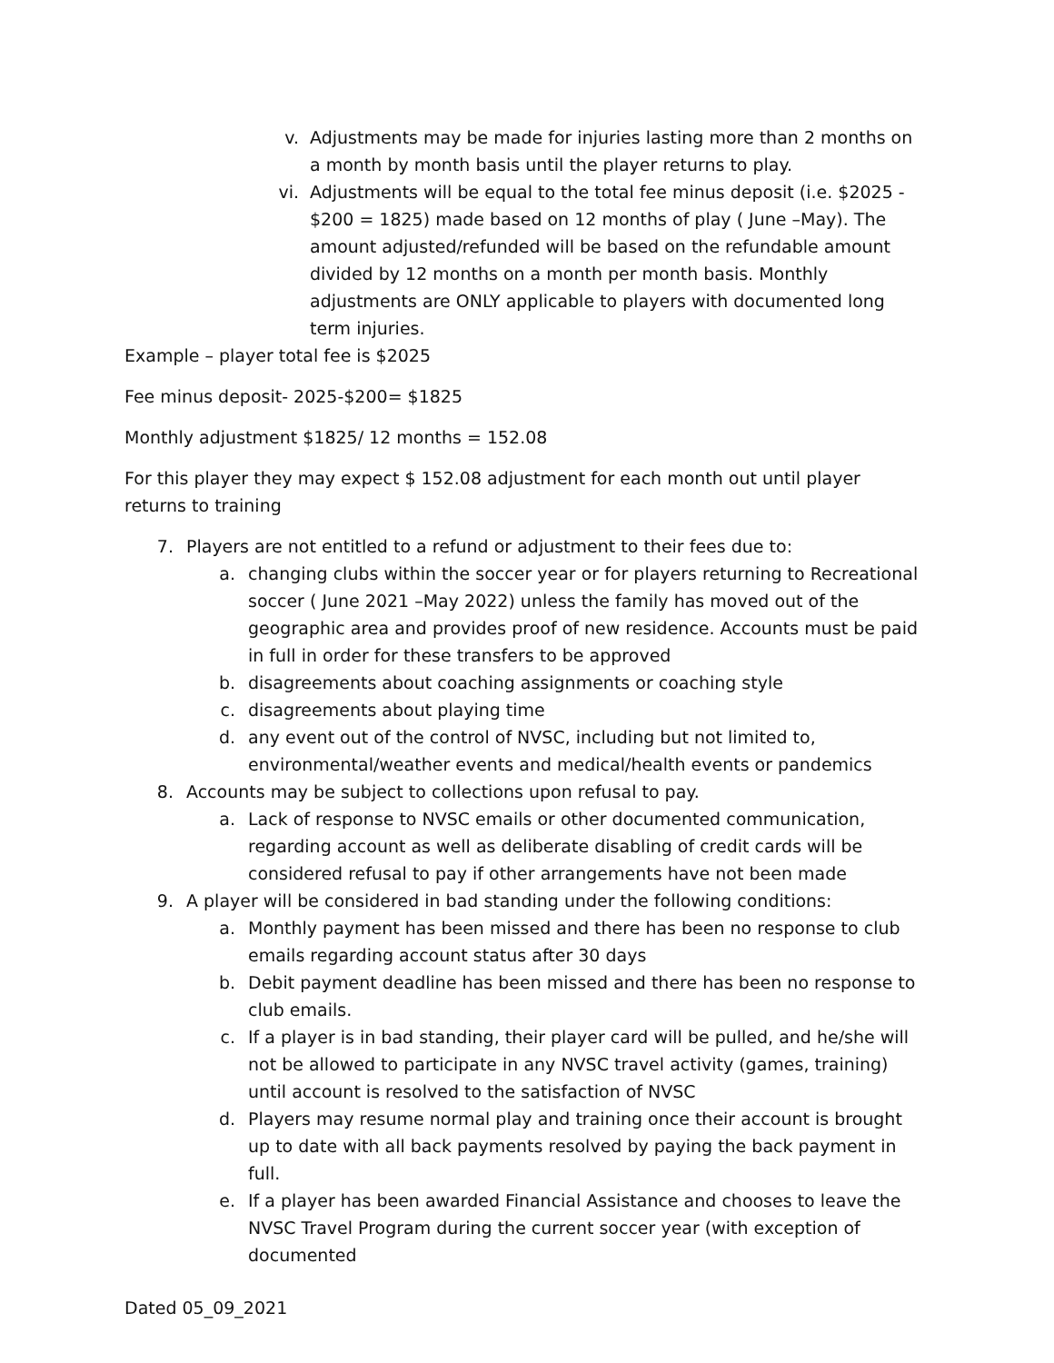v. Adjustments may be made for injuries lasting more than 2 months on a month by month basis until the player returns to play.
vi. Adjustments will be equal to the total fee minus deposit (i.e. $2025 - $200 = 1825) made based on 12 months of play ( June –May). The amount adjusted/refunded will be based on the refundable amount divided by 12 months on a month per month basis. Monthly adjustments are ONLY applicable to players with documented long term injuries.
Example – player total fee is $2025
Fee minus deposit- 2025-$200= $1825
Monthly adjustment $1825/ 12 months = 152.08
For this player they may expect $ 152.08 adjustment for each month out until player returns to training
7. Players are not entitled to a refund or adjustment to their fees due to:
a. changing clubs within the soccer year or for players returning to Recreational soccer ( June 2021 –May 2022) unless the family has moved out of the geographic area and provides proof of new residence. Accounts must be paid in full in order for these transfers to be approved
b. disagreements about coaching assignments or coaching style
c. disagreements about playing time
d. any event out of the control of NVSC, including but not limited to, environmental/weather events and medical/health events or pandemics
8. Accounts may be subject to collections upon refusal to pay.
a. Lack of response to NVSC emails or other documented communication, regarding account as well as deliberate disabling of credit cards will be considered refusal to pay if other arrangements have not been made
9. A player will be considered in bad standing under the following conditions:
a. Monthly payment has been missed and there has been no response to club emails regarding account status after 30 days
b. Debit payment deadline has been missed and there has been no response to club emails.
c. If a player is in bad standing, their player card will be pulled, and he/she will not be allowed to participate in any NVSC travel activity (games, training) until account is resolved to the satisfaction of NVSC
d. Players may resume normal play and training once their account is brought up to date with all back payments resolved by paying the back payment in full.
e. If a player has been awarded Financial Assistance and chooses to leave the NVSC Travel Program during the current soccer year (with exception of documented
Dated 05_09_2021